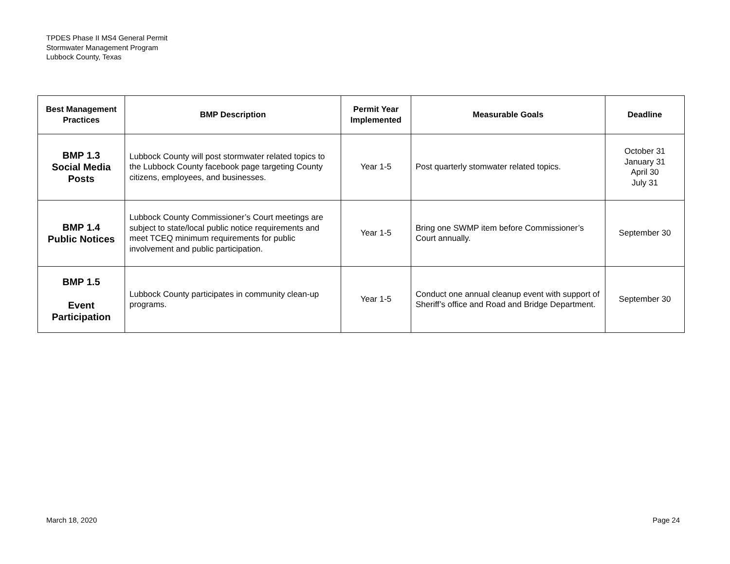TPDES Phase II MS4 General Permit
Stormwater Management Program
Lubbock County, Texas
| Best Management Practices | BMP Description | Permit Year Implemented | Measurable Goals | Deadline |
| --- | --- | --- | --- | --- |
| BMP 1.3 Social Media Posts | Lubbock County will post stormwater related topics to the Lubbock County facebook page targeting County citizens, employees, and businesses. | Year 1-5 | Post quarterly stomwater related topics. | October 31 January 31 April 30 July 31 |
| BMP 1.4 Public Notices | Lubbock County Commissioner’s Court meetings are subject to state/local public notice requirements and meet TCEQ minimum requirements for public involvement and public participation. | Year 1-5 | Bring one SWMP item before Commissioner’s Court annually. | September 30 |
| BMP 1.5 Event Participation | Lubbock County participates in community clean-up programs. | Year 1-5 | Conduct one annual cleanup event with support of Sheriff’s office and Road and Bridge Department. | September 30 |
March 18, 2020 Page 24